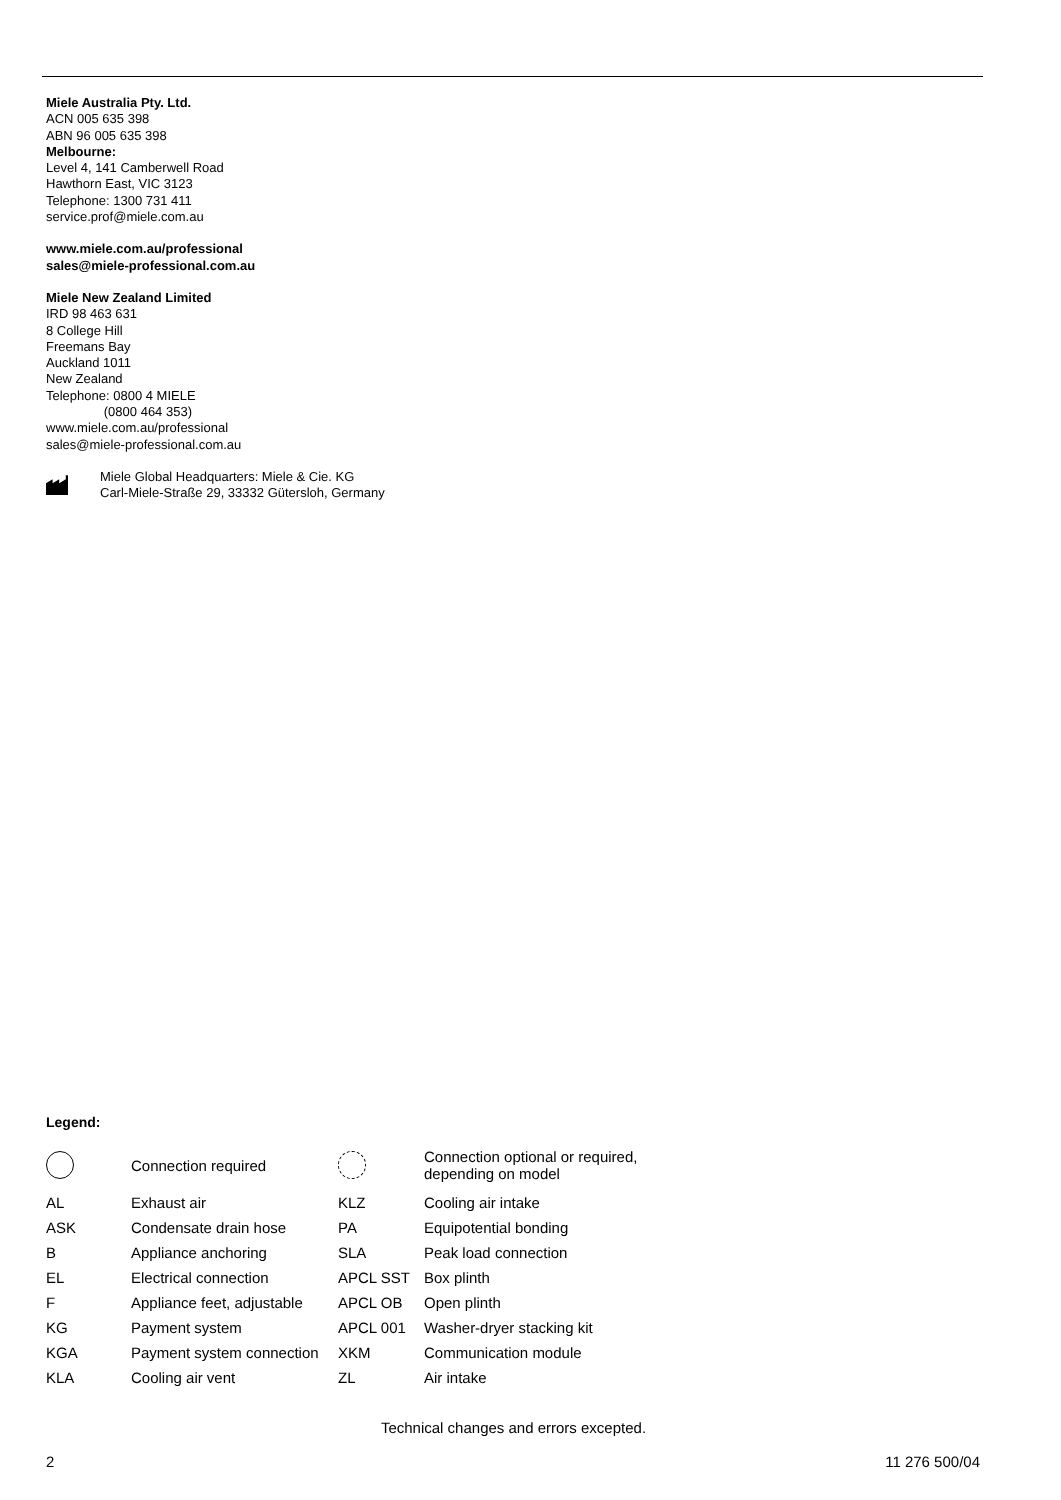Miele Australia Pty. Ltd.
ACN 005 635 398
ABN 96 005 635 398
Melbourne:
Level 4, 141 Camberwell Road
Hawthorn East, VIC 3123
Telephone: 1300 731 411
service.prof@miele.com.au
www.miele.com.au/professional
sales@miele-professional.com.au
Miele New Zealand Limited
IRD 98 463 631
8 College Hill
Freemans Bay
Auckland 1011
New Zealand
Telephone: 0800 4 MIELE
(0800 464 353)
www.miele.com.au/professional
sales@miele-professional.com.au
Miele Global Headquarters: Miele & Cie. KG
Carl-Miele-Straße 29, 33332 Gütersloh, Germany
Legend:
| | Connection required | | Connection optional or required, depending on model |
| AL | Exhaust air | KLZ | Cooling air intake |
| ASK | Condensate drain hose | PA | Equipotential bonding |
| B | Appliance anchoring | SLA | Peak load connection |
| EL | Electrical connection | APCL SST | Box plinth |
| F | Appliance feet, adjustable | APCL OB | Open plinth |
| KG | Payment system | APCL 001 | Washer-dryer stacking kit |
| KGA | Payment system connection | XKM | Communication module |
| KLA | Cooling air vent | ZL | Air intake |
Technical changes and errors excepted.
2 11 276 500/04